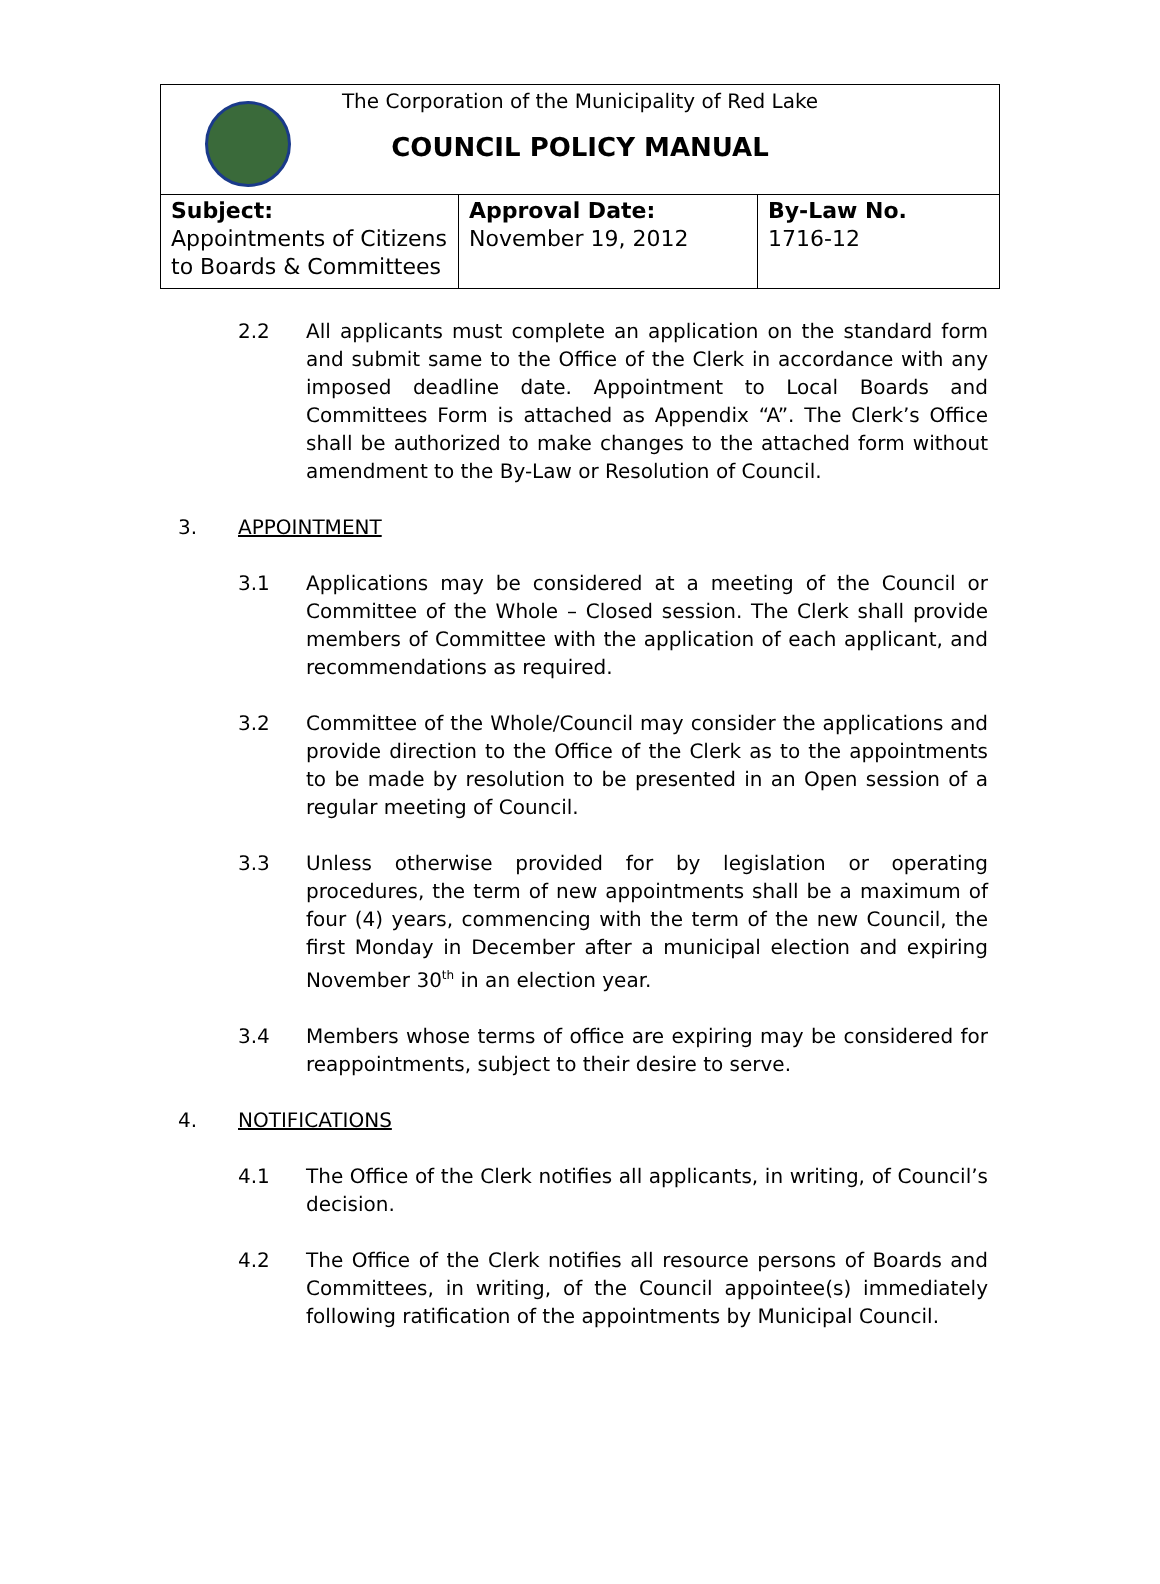| The Corporation of the Municipality of Red Lake COUNCIL POLICY MANUAL | | |
| Subject: Appointments of Citizens to Boards & Committees | Approval Date: November 19, 2012 | By-Law No. 1716-12 |
2.2 All applicants must complete an application on the standard form and submit same to the Office of the Clerk in accordance with any imposed deadline date. Appointment to Local Boards and Committees Form is attached as Appendix “A”. The Clerk’s Office shall be authorized to make changes to the attached form without amendment to the By-Law or Resolution of Council.
3. APPOINTMENT
3.1 Applications may be considered at a meeting of the Council or Committee of the Whole – Closed session. The Clerk shall provide members of Committee with the application of each applicant, and recommendations as required.
3.2 Committee of the Whole/Council may consider the applications and provide direction to the Office of the Clerk as to the appointments to be made by resolution to be presented in an Open session of a regular meeting of Council.
3.3 Unless otherwise provided for by legislation or operating procedures, the term of new appointments shall be a maximum of four (4) years, commencing with the term of the new Council, the first Monday in December after a municipal election and expiring November 30<sup>th</sup> in an election year.
3.4 Members whose terms of office are expiring may be considered for reappointments, subject to their desire to serve.
4. NOTIFICATIONS
4.1 The Office of the Clerk notifies all applicants, in writing, of Council’s decision.
4.2 The Office of the Clerk notifies all resource persons of Boards and Committees, in writing, of the Council appointee(s) immediately following ratification of the appointments by Municipal Council.